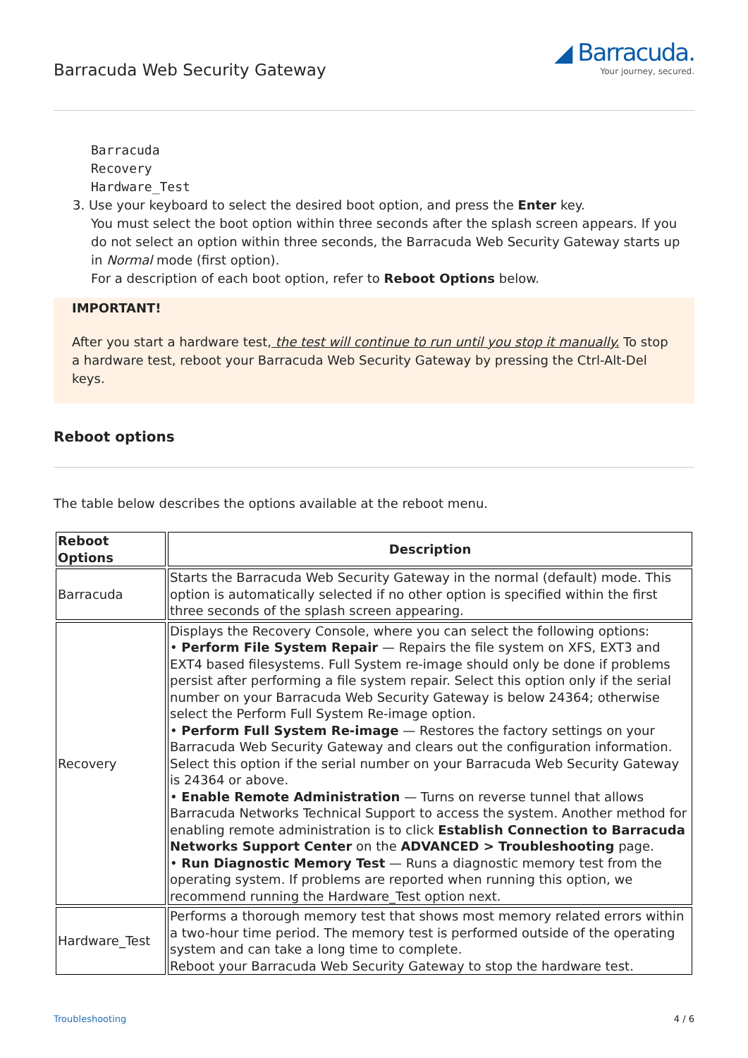Barracuda Web Security Gateway
◢ Barracuda.
Your journey, secured.
Barracuda
Recovery
Hardware_Test
3. Use your keyboard to select the desired boot option, and press the Enter key.
You must select the boot option within three seconds after the splash screen appears. If you do not select an option within three seconds, the Barracuda Web Security Gateway starts up in Normal mode (first option).
For a description of each boot option, refer to Reboot Options below.
IMPORTANT!
After you start a hardware test, the test will continue to run until you stop it manually. To stop a hardware test, reboot your Barracuda Web Security Gateway by pressing the Ctrl-Alt-Del keys.
Reboot options
The table below describes the options available at the reboot menu.
| Reboot Options | Description |
| --- | --- |
| Barracuda | Starts the Barracuda Web Security Gateway in the normal (default) mode. This option is automatically selected if no other option is specified within the first three seconds of the splash screen appearing. |
| Recovery | Displays the Recovery Console, where you can select the following options: • Perform File System Repair — Repairs the file system on XFS, EXT3 and EXT4 based filesystems. Full System re-image should only be done if problems persist after performing a file system repair. Select this option only if the serial number on your Barracuda Web Security Gateway is below 24364; otherwise select the Perform Full System Re-image option. • Perform Full System Re-image — Restores the factory settings on your Barracuda Web Security Gateway and clears out the configuration information. Select this option if the serial number on your Barracuda Web Security Gateway is 24364 or above. • Enable Remote Administration — Turns on reverse tunnel that allows Barracuda Networks Technical Support to access the system. Another method for enabling remote administration is to click Establish Connection to Barracuda Networks Support Center on the ADVANCED > Troubleshooting page. • Run Diagnostic Memory Test — Runs a diagnostic memory test from the operating system. If problems are reported when running this option, we recommend running the Hardware_Test option next. |
| Hardware_Test | Performs a thorough memory test that shows most memory related errors within a two-hour time period. The memory test is performed outside of the operating system and can take a long time to complete. Reboot your Barracuda Web Security Gateway to stop the hardware test. |
Troubleshooting 4 / 6